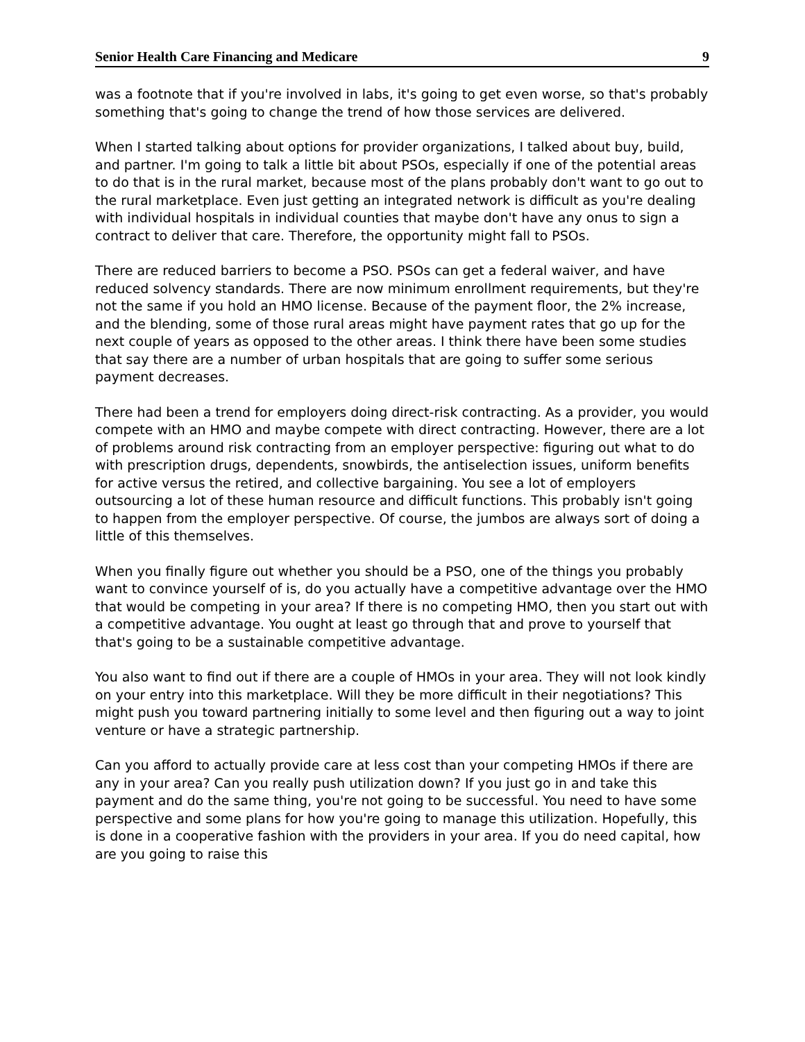Senior Health Care Financing and Medicare 9
was a footnote that if you're involved in labs, it's going to get even worse, so that's probably something that's going to change the trend of how those services are delivered.
When I started talking about options for provider organizations, I talked about buy, build, and partner. I'm going to talk a little bit about PSOs, especially if one of the potential areas to do that is in the rural market, because most of the plans probably don't want to go out to the rural marketplace. Even just getting an integrated network is difficult as you're dealing with individual hospitals in individual counties that maybe don't have any onus to sign a contract to deliver that care. Therefore, the opportunity might fall to PSOs.
There are reduced barriers to become a PSO. PSOs can get a federal waiver, and have reduced solvency standards. There are now minimum enrollment requirements, but they're not the same if you hold an HMO license. Because of the payment floor, the 2% increase, and the blending, some of those rural areas might have payment rates that go up for the next couple of years as opposed to the other areas. I think there have been some studies that say there are a number of urban hospitals that are going to suffer some serious payment decreases.
There had been a trend for employers doing direct-risk contracting. As a provider, you would compete with an HMO and maybe compete with direct contracting. However, there are a lot of problems around risk contracting from an employer perspective: figuring out what to do with prescription drugs, dependents, snowbirds, the antiselection issues, uniform benefits for active versus the retired, and collective bargaining. You see a lot of employers outsourcing a lot of these human resource and difficult functions. This probably isn't going to happen from the employer perspective. Of course, the jumbos are always sort of doing a little of this themselves.
When you finally figure out whether you should be a PSO, one of the things you probably want to convince yourself of is, do you actually have a competitive advantage over the HMO that would be competing in your area? If there is no competing HMO, then you start out with a competitive advantage. You ought at least go through that and prove to yourself that that's going to be a sustainable competitive advantage.
You also want to find out if there are a couple of HMOs in your area. They will not look kindly on your entry into this marketplace. Will they be more difficult in their negotiations? This might push you toward partnering initially to some level and then figuring out a way to joint venture or have a strategic partnership.
Can you afford to actually provide care at less cost than your competing HMOs if there are any in your area? Can you really push utilization down? If you just go in and take this payment and do the same thing, you're not going to be successful. You need to have some perspective and some plans for how you're going to manage this utilization. Hopefully, this is done in a cooperative fashion with the providers in your area. If you do need capital, how are you going to raise this